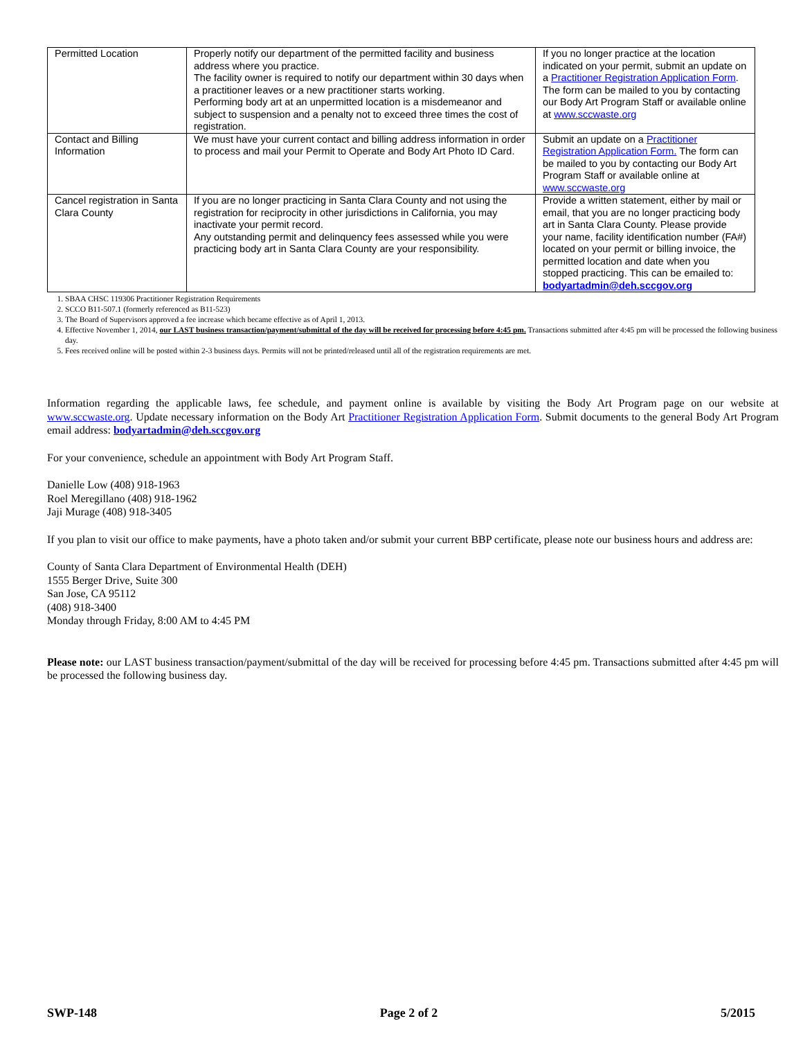| Permitted Location | Properly notify our department of the permitted facility and business address where you practice. The facility owner is required to notify our department within 30 days when a practitioner leaves or a new practitioner starts working. Performing body art at an unpermitted location is a misdemeanor and subject to suspension and a penalty not to exceed three times the cost of registration. | If you no longer practice at the location indicated on your permit, submit an update on a Practitioner Registration Application Form . The form can be mailed to you by contacting our Body Art Program Staff or available online at www.sccwaste.org |
| Contact and Billing Information | We must have your current contact and billing address information in order to process and mail your Permit to Operate and Body Art Photo ID Card. | Submit an update on a Practitioner Registration Application Form. The form can be mailed to you by contacting our Body Art Program Staff or available online at www.sccwaste.org |
| Cancel registration in Santa Clara County | If you are no longer practicing in Santa Clara County and not using the registration for reciprocity in other jurisdictions in California, you may inactivate your permit record. Any outstanding permit and delinquency fees assessed while you were practicing body art in Santa Clara County are your responsibility. | Provide a written statement, either by mail or email, that you are no longer practicing body art in Santa Clara County. Please provide your name, facility identification number (FA#) located on your permit or billing invoice, the permitted location and date when you stopped practicing. This can be emailed to: bodyartadmin@deh.sccgov.org |
1. SBAA CHSC 119306 Practitioner Registration Requirements
2. SCCO B11-507.1 (formerly referenced as B11-523)
3. The Board of Supervisors approved a fee increase which became effective as of April 1, 2013.
4. Effective November 1, 2014, our LAST business transaction/payment/submittal of the day will be received for processing before 4:45 pm. Transactions submitted after 4:45 pm will be processed the following business day.
5. Fees received online will be posted within 2-3 business days. Permits will not be printed/released until all of the registration requirements are met.
Information regarding the applicable laws, fee schedule, and payment online is available by visiting the Body Art Program page on our website at www.sccwaste.org. Update necessary information on the Body Art Practitioner Registration Application Form. Submit documents to the general Body Art Program email address: bodyartadmin@deh.sccgov.org
For your convenience, schedule an appointment with Body Art Program Staff.
Danielle Low (408) 918-1963
Roel Meregillano (408) 918-1962
Jaji Murage (408) 918-3405
If you plan to visit our office to make payments, have a photo taken and/or submit your current BBP certificate, please note our business hours and address are:
County of Santa Clara Department of Environmental Health (DEH)
1555 Berger Drive, Suite 300
San Jose, CA 95112
(408) 918-3400
Monday through Friday, 8:00 AM to 4:45 PM
Please note: our LAST business transaction/payment/submittal of the day will be received for processing before 4:45 pm. Transactions submitted after 4:45 pm will be processed the following business day.
SWP-148 Page 2 of 2 5/2015